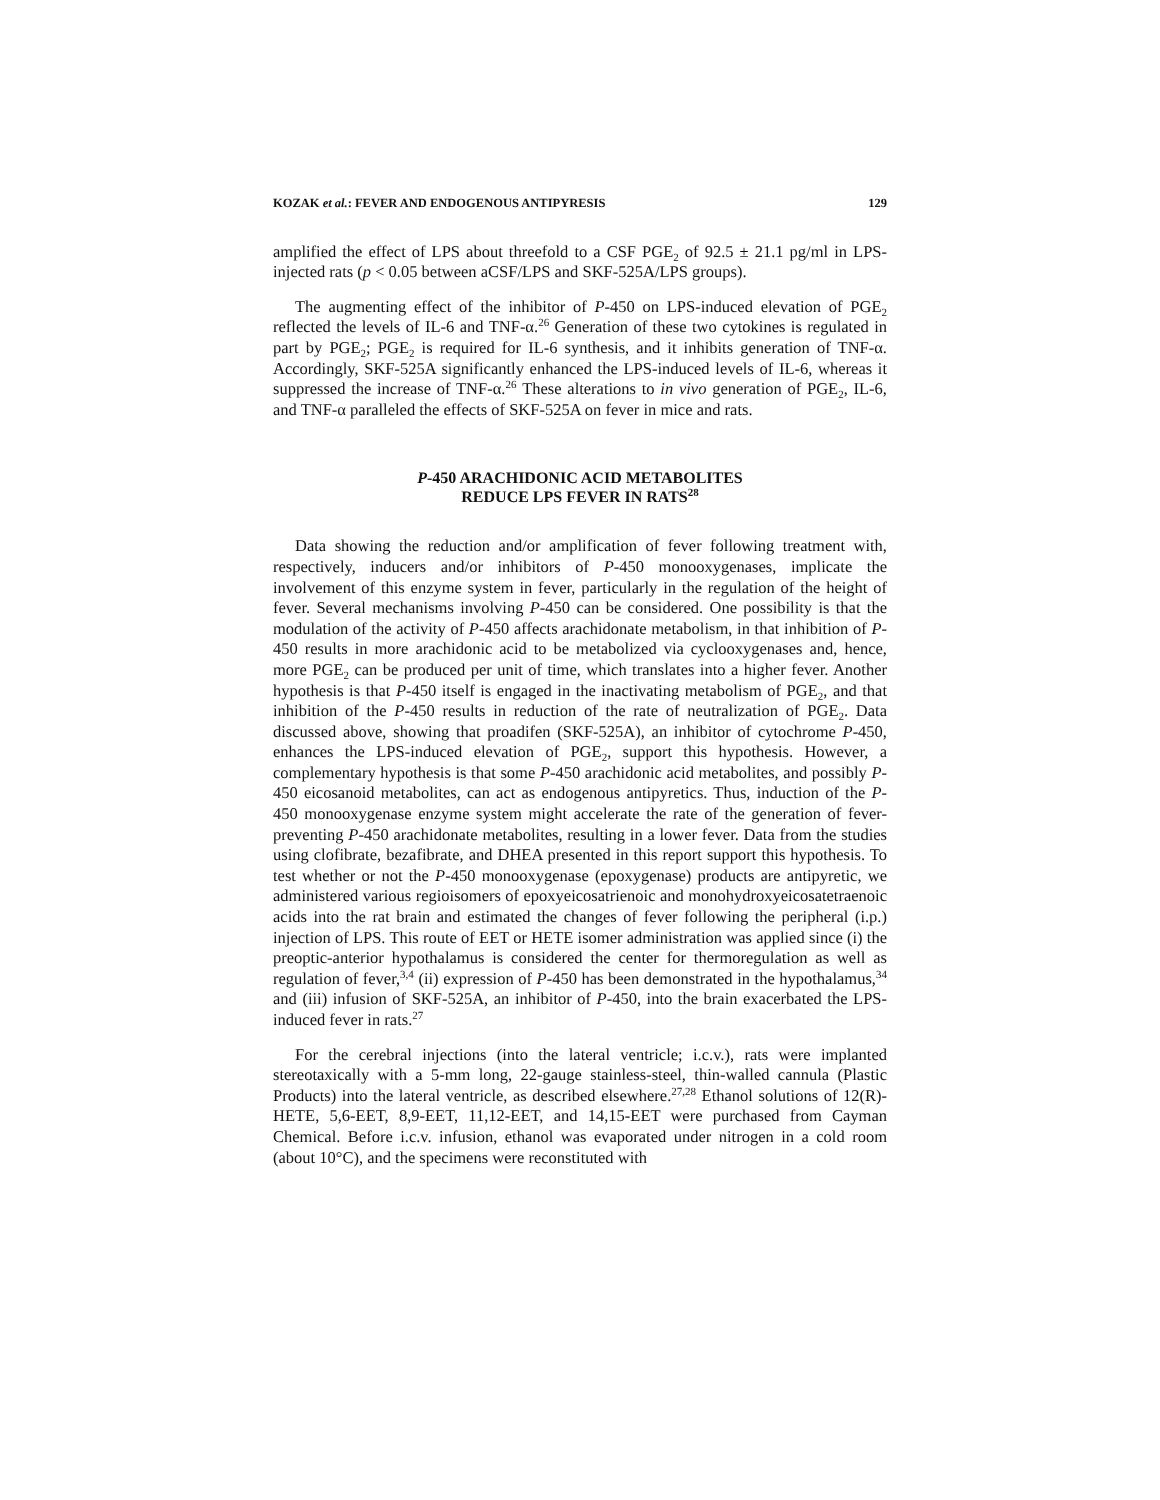KOZAK et al.: FEVER AND ENDOGENOUS ANTIPYRESIS 129
amplified the effect of LPS about threefold to a CSF PGE<sub>2</sub> of 92.5 ± 21.1 pg/ml in LPS-injected rats (p < 0.05 between aCSF/LPS and SKF-525A/LPS groups).
The augmenting effect of the inhibitor of P-450 on LPS-induced elevation of PGE<sub>2</sub> reflected the levels of IL-6 and TNF-α.<sup>26</sup> Generation of these two cytokines is regulated in part by PGE<sub>2</sub>; PGE<sub>2</sub> is required for IL-6 synthesis, and it inhibits generation of TNF-α. Accordingly, SKF-525A significantly enhanced the LPS-induced levels of IL-6, whereas it suppressed the increase of TNF-α.<sup>26</sup> These alterations to in vivo generation of PGE<sub>2</sub>, IL-6, and TNF-α paralleled the effects of SKF-525A on fever in mice and rats.
P-450 ARACHIDONIC ACID METABOLITES
REDUCE LPS FEVER IN RATS<sup>28</sup>
Data showing the reduction and/or amplification of fever following treatment with, respectively, inducers and/or inhibitors of P-450 monooxygenases, implicate the involvement of this enzyme system in fever, particularly in the regulation of the height of fever. Several mechanisms involving P-450 can be considered. One possibility is that the modulation of the activity of P-450 affects arachidonate metabolism, in that inhibition of P-450 results in more arachidonic acid to be metabolized via cyclooxygenases and, hence, more PGE<sub>2</sub> can be produced per unit of time, which translates into a higher fever. Another hypothesis is that P-450 itself is engaged in the inactivating metabolism of PGE<sub>2</sub>, and that inhibition of the P-450 results in reduction of the rate of neutralization of PGE<sub>2</sub>. Data discussed above, showing that proadifen (SKF-525A), an inhibitor of cytochrome P-450, enhances the LPS-induced elevation of PGE<sub>2</sub>, support this hypothesis. However, a complementary hypothesis is that some P-450 arachidonic acid metabolites, and possibly P-450 eicosanoid metabolites, can act as endogenous antipyretics. Thus, induction of the P-450 monooxygenase enzyme system might accelerate the rate of the generation of fever-preventing P-450 arachidonate metabolites, resulting in a lower fever. Data from the studies using clofibrate, bezafibrate, and DHEA presented in this report support this hypothesis. To test whether or not the P-450 monooxygenase (epoxygenase) products are antipyretic, we administered various regioisomers of epoxyeicosatrienoic and monohydroxyeicosatetraenoic acids into the rat brain and estimated the changes of fever following the peripheral (i.p.) injection of LPS. This route of EET or HETE isomer administration was applied since (i) the preoptic-anterior hypothalamus is considered the center for thermoregulation as well as regulation of fever,<sup>3,4</sup> (ii) expression of P-450 has been demonstrated in the hypothalamus,<sup>34</sup> and (iii) infusion of SKF-525A, an inhibitor of P-450, into the brain exacerbated the LPS-induced fever in rats.<sup>27</sup>
For the cerebral injections (into the lateral ventricle; i.c.v.), rats were implanted stereotaxically with a 5-mm long, 22-gauge stainless-steel, thin-walled cannula (Plastic Products) into the lateral ventricle, as described elsewhere.<sup>27,28</sup> Ethanol solutions of 12(R)-HETE, 5,6-EET, 8,9-EET, 11,12-EET, and 14,15-EET were purchased from Cayman Chemical. Before i.c.v. infusion, ethanol was evaporated under nitrogen in a cold room (about 10°C), and the specimens were reconstituted with